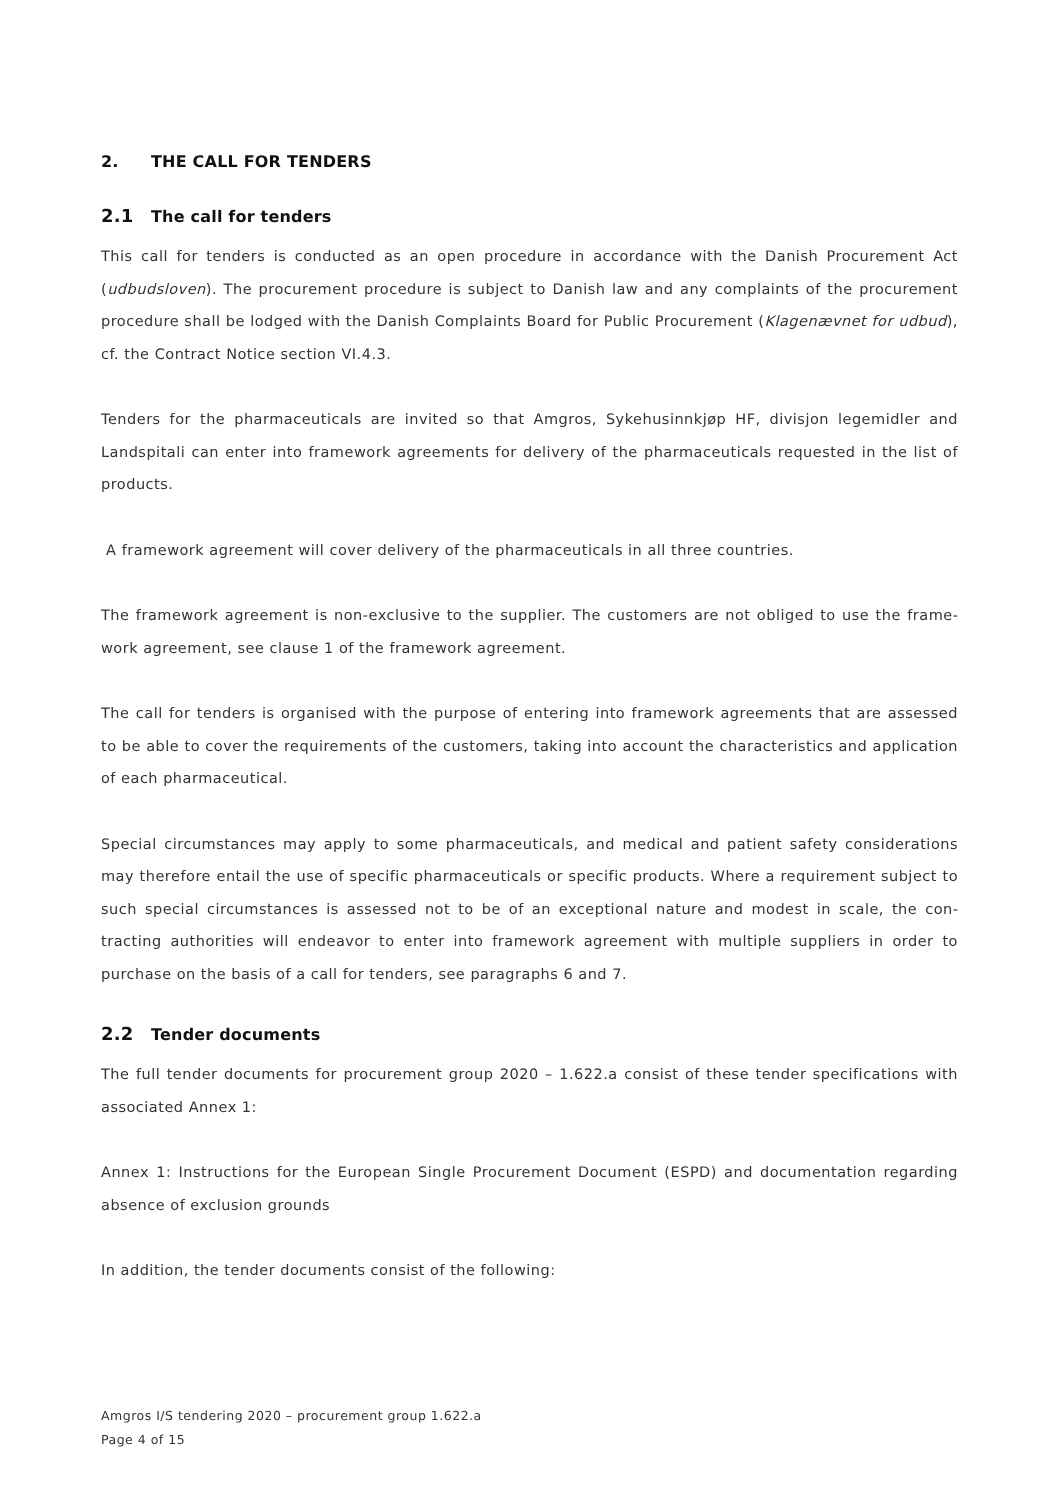2. THE CALL FOR TENDERS
2.1 The call for tenders
This call for tenders is conducted as an open procedure in accordance with the Danish Procurement Act (udbudsloven). The procurement procedure is subject to Danish law and any complaints of the procurement procedure shall be lodged with the Danish Complaints Board for Public Procurement (Klagenævnet for ud­bud), cf. the Contract Notice section VI.4.3.
Tenders for the pharmaceuticals are invited so that Amgros, Sykehusinnkjøp HF, divisjon legemidler and Landspitali can enter into framework agreements for delivery of the pharmaceuticals requested in the list of products.
A framework agreement will cover delivery of the pharmaceuticals in all three countries.
The framework agreement is non-exclusive to the supplier. The customers are not obliged to use the frame­work agreement, see clause 1 of the framework agreement.
The call for tenders is organised with the purpose of entering into framework agreements that are assessed to be able to cover the requirements of the customers, taking into account the characteristics and applica­tion of each pharmaceutical.
Special circumstances may apply to some pharmaceuticals, and medical and patient safety considerations may therefore entail the use of specific pharmaceuticals or specific products. Where a requirement subject to such special circumstances is assessed not to be of an exceptional nature and modest in scale, the con­tracting authorities will endeavor to enter into framework agreement with multiple suppliers in order to purchase on the basis of a call for tenders, see paragraphs 6 and 7.
2.2 Tender documents
The full tender documents for procurement group 2020 – 1.622.a consist of these tender specifications with associated Annex 1:
Annex 1: Instructions for the European Single Procurement Document (ESPD) and documentation regarding absence of exclusion grounds
In addition, the tender documents consist of the following:
Amgros I/S tendering 2020 – procurement group 1.622.a
Page 4 of 15